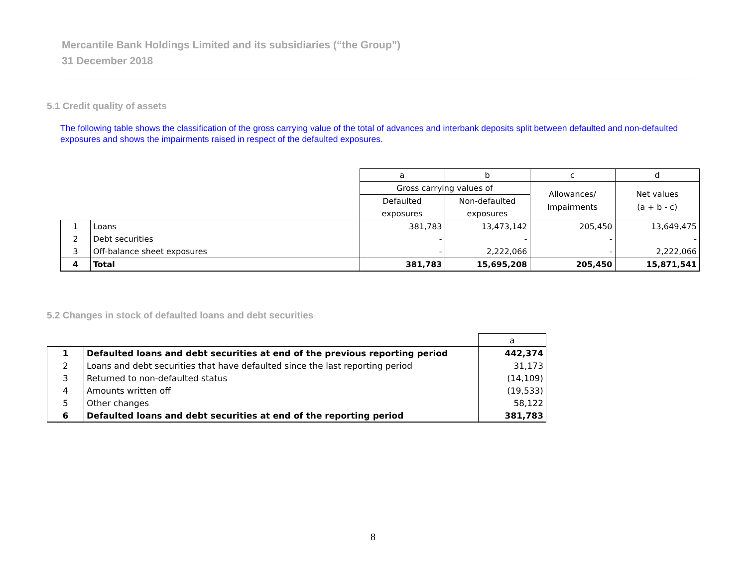Mercantile Bank Holdings Limited and its subsidiaries (“the Group”)
31 December 2018
5.1 Credit quality of assets
The following table shows the classification of the gross carrying value of the total of advances and interbank deposits split between defaulted and non-defaulted exposures and shows the impairments raised in respect of the defaulted exposures.
| | | a | b | c | d |
| | | Gross carrying values of | | Allowances/ Impairments | Net values (a + b - c) |
| | | Defaulted | Non-defaulted | | |
| | | exposures | exposures | | |
| 1 | Loans | 381,783 | 13,473,142 | 205,450 | 13,649,475 |
| 2 | Debt securities | - | - | - | - |
| 3 | Off-balance sheet exposures | - | 2,222,066 | - | 2,222,066 |
| 4 | Total | 381,783 | 15,695,208 | 205,450 | 15,871,541 |
5.2 Changes in stock of defaulted loans and debt securities
| | | a |
| 1 | Defaulted loans and debt securities at end of the previous reporting period | 442,374 |
| 2 | Loans and debt securities that have defaulted since the last reporting period | 31,173 |
| 3 | Returned to non-defaulted status | (14,109) |
| 4 | Amounts written off | (19,533) |
| 5 | Other changes | 58,122 |
| 6 | Defaulted loans and debt securities at end of the reporting period | 381,783 |
8